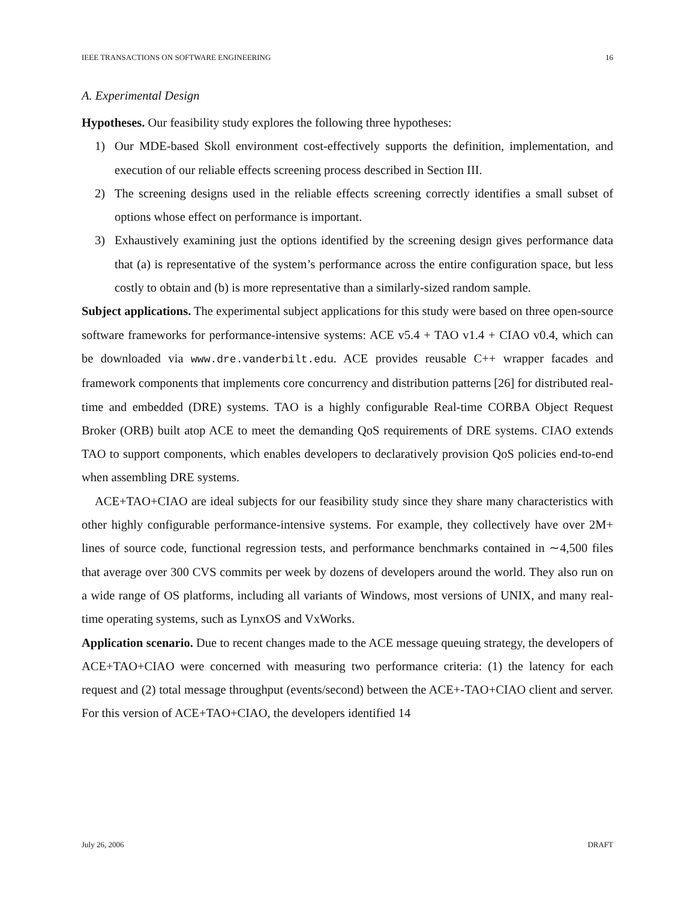IEEE TRANSACTIONS ON SOFTWARE ENGINEERING 16
A. Experimental Design
Hypotheses. Our feasibility study explores the following three hypotheses:
1) Our MDE-based Skoll environment cost-effectively supports the definition, implementation, and execution of our reliable effects screening process described in Section III.
2) The screening designs used in the reliable effects screening correctly identifies a small subset of options whose effect on performance is important.
3) Exhaustively examining just the options identified by the screening design gives performance data that (a) is representative of the system’s performance across the entire configuration space, but less costly to obtain and (b) is more representative than a similarly-sized random sample.
Subject applications. The experimental subject applications for this study were based on three open-source software frameworks for performance-intensive systems: ACE v5.4 + TAO v1.4 + CIAO v0.4, which can be downloaded via www.dre.vanderbilt.edu. ACE provides reusable C++ wrapper facades and framework components that implements core concurrency and distribution patterns [26] for distributed real-time and embedded (DRE) systems. TAO is a highly configurable Real-time CORBA Object Request Broker (ORB) built atop ACE to meet the demanding QoS requirements of DRE systems. CIAO extends TAO to support components, which enables developers to declaratively provision QoS policies end-to-end when assembling DRE systems.
ACE+TAO+CIAO are ideal subjects for our feasibility study since they share many characteristics with other highly configurable performance-intensive systems. For example, they collectively have over 2M+ lines of source code, functional regression tests, and performance benchmarks contained in ∼4,500 files that average over 300 CVS commits per week by dozens of developers around the world. They also run on a wide range of OS platforms, including all variants of Windows, most versions of UNIX, and many real-time operating systems, such as LynxOS and VxWorks.
Application scenario. Due to recent changes made to the ACE message queuing strategy, the developers of ACE+TAO+CIAO were concerned with measuring two performance criteria: (1) the latency for each request and (2) total message throughput (events/second) between the ACE+-TAO+CIAO client and server. For this version of ACE+TAO+CIAO, the developers identified 14
July 26, 2006 DRAFT